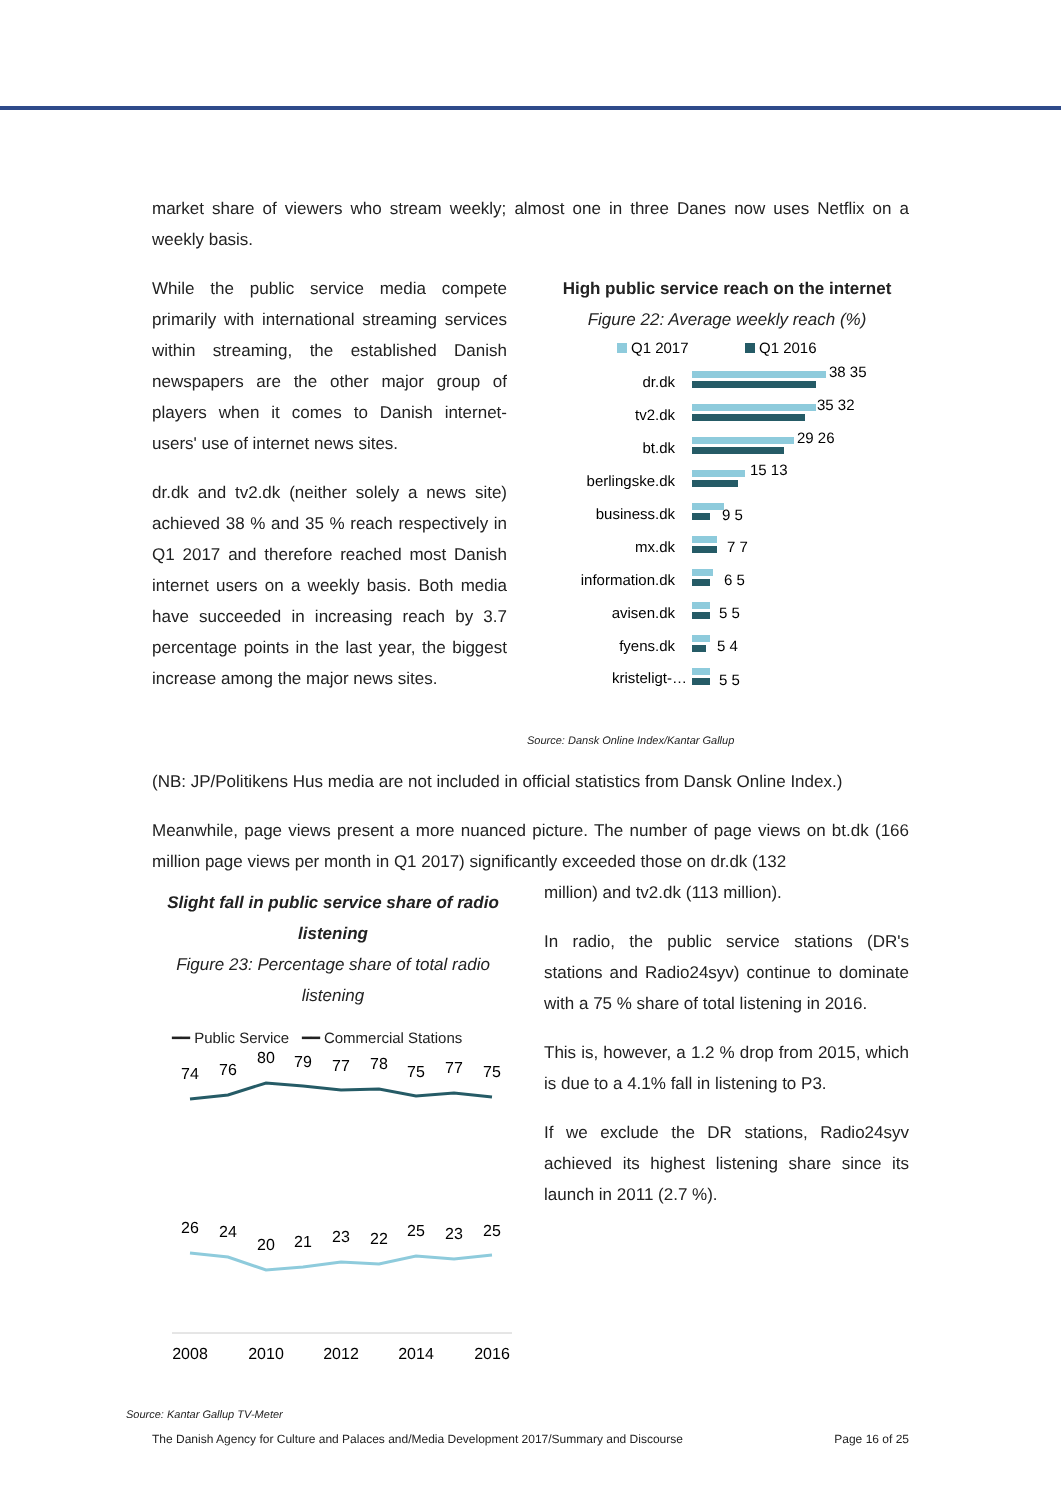market share of viewers who stream weekly; almost one in three Danes now uses Netflix on a weekly basis.
While the public service media compete primarily with international streaming services within streaming, the established Danish newspapers are the other major group of players when it comes to Danish internet-users' use of internet news sites.
dr.dk and tv2.dk (neither solely a news site) achieved 38 % and 35 % reach respectively in Q1 2017 and therefore reached most Danish internet users on a weekly basis. Both media have succeeded in increasing reach by 3.7 percentage points in the last year, the biggest increase among the major news sites.
High public service reach on the internet
Figure 22: Average weekly reach (%)
Q1 2017
Q1 2016
dr.dk
tv2.dk
bt.dk
berlingske.dk
business.dk
mx.dk
information.dk
avisen.dk
fyens.dk
kristeligt-…
38 35
35 32
29 26
15 13
9 5
7 7
6 5
5 5
5 4
5 5
Source: Dansk Online Index/Kantar Gallup
(NB: JP/Politikens Hus media are not included in official statistics from Dansk Online Index.)
Meanwhile, page views present a more nuanced picture. The number of page views on bt.dk (166 million page views per month in Q1 2017) significantly exceeded those on dr.dk (132
Slight fall in public service share of radio listening
Figure 23: Percentage share of total radio listening
━━ Public Service ━━ Commercial Stations
74
76
80
79
77
78
75
77
75
26
24
20
21
23
22
25
23
25
2008
2010
2012
2014
2016
Source: Kantar Gallup TV-Meter
million) and tv2.dk (113 million).
In radio, the public service stations (DR's stations and Radio24syv) continue to dominate with a 75 % share of total listening in 2016.
This is, however, a 1.2 % drop from 2015, which is due to a 4.1% fall in listening to P3.
If we exclude the DR stations, Radio24syv achieved its highest listening share since its launch in 2011 (2.7 %).
The Danish Agency for Culture and Palaces and/Media Development 2017/Summary and Discourse Page 16 of 25